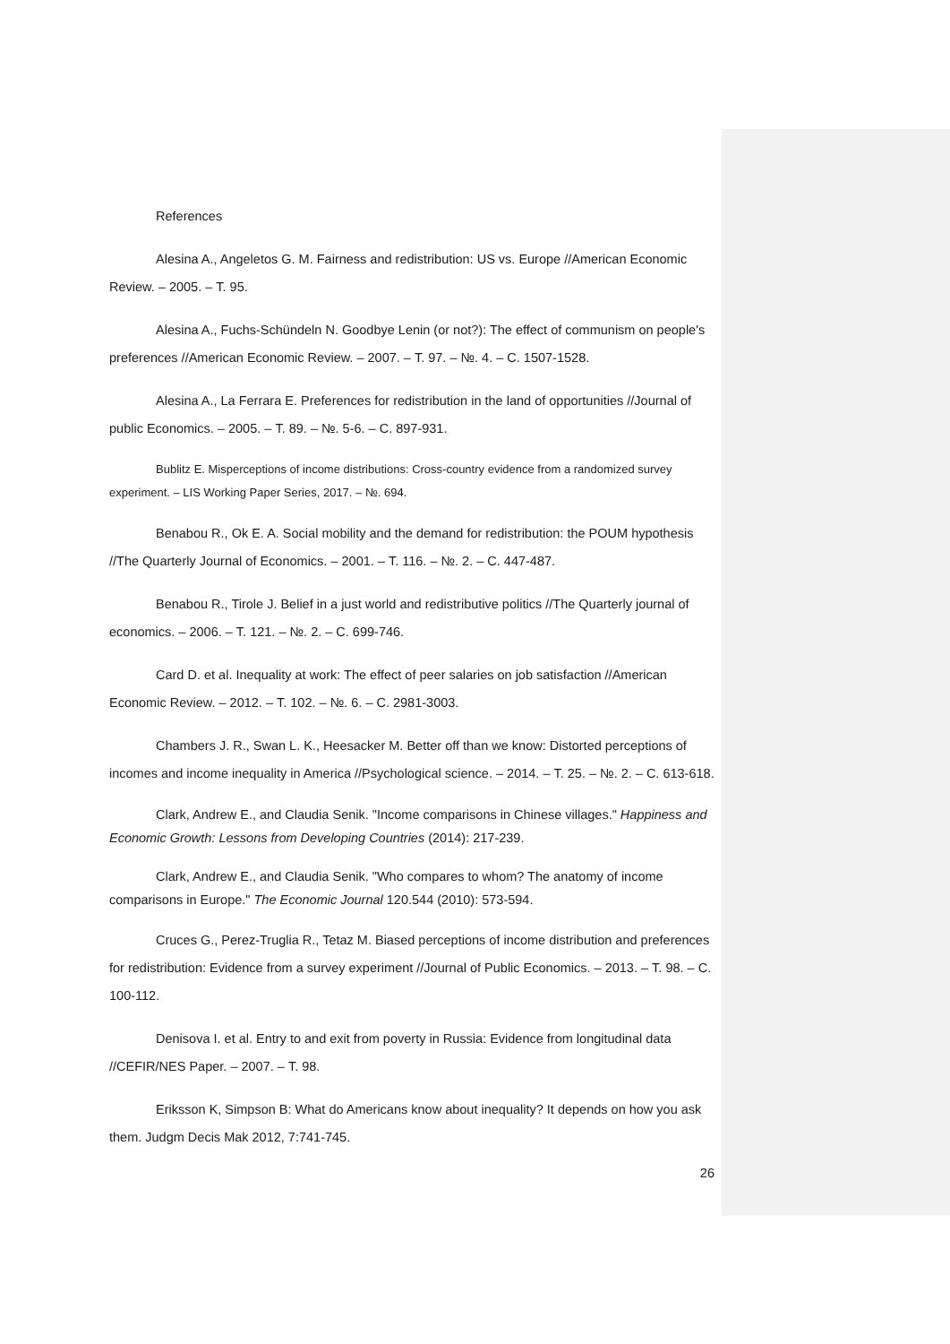References
Alesina A., Angeletos G. M. Fairness and redistribution: US vs. Europe //American Economic Review. – 2005. – Т. 95.
Alesina A., Fuchs-Schündeln N. Goodbye Lenin (or not?): The effect of communism on people's preferences //American Economic Review. – 2007. – Т. 97. – №. 4. – С. 1507-1528.
Alesina A., La Ferrara E. Preferences for redistribution in the land of opportunities //Journal of public Economics. – 2005. – Т. 89. – №. 5-6. – С. 897-931.
Bublitz E. Misperceptions of income distributions: Cross-country evidence from a randomized survey experiment. – LIS Working Paper Series, 2017. – №. 694.
Benabou R., Ok E. A. Social mobility and the demand for redistribution: the POUM hypothesis //The Quarterly Journal of Economics. – 2001. – Т. 116. – №. 2. – С. 447-487.
Benabou R., Tirole J. Belief in a just world and redistributive politics //The Quarterly journal of economics. – 2006. – Т. 121. – №. 2. – С. 699-746.
Card D. et al. Inequality at work: The effect of peer salaries on job satisfaction //American Economic Review. – 2012. – Т. 102. – №. 6. – С. 2981-3003.
Chambers J. R., Swan L. K., Heesacker M. Better off than we know: Distorted perceptions of incomes and income inequality in America //Psychological science. – 2014. – Т. 25. – №. 2. – С. 613-618.
Clark, Andrew E., and Claudia Senik. "Income comparisons in Chinese villages." Happiness and Economic Growth: Lessons from Developing Countries (2014): 217-239.
Clark, Andrew E., and Claudia Senik. "Who compares to whom? The anatomy of income comparisons in Europe." The Economic Journal 120.544 (2010): 573-594.
Cruces G., Perez-Truglia R., Tetaz M. Biased perceptions of income distribution and preferences for redistribution: Evidence from a survey experiment //Journal of Public Economics. – 2013. – Т. 98. – С. 100-112.
Denisova I. et al. Entry to and exit from poverty in Russia: Evidence from longitudinal data //CEFIR/NES Paper. – 2007. – Т. 98.
Eriksson K, Simpson B: What do Americans know about inequality? It depends on how you ask them. Judgm Decis Mak 2012, 7:741-745.
26